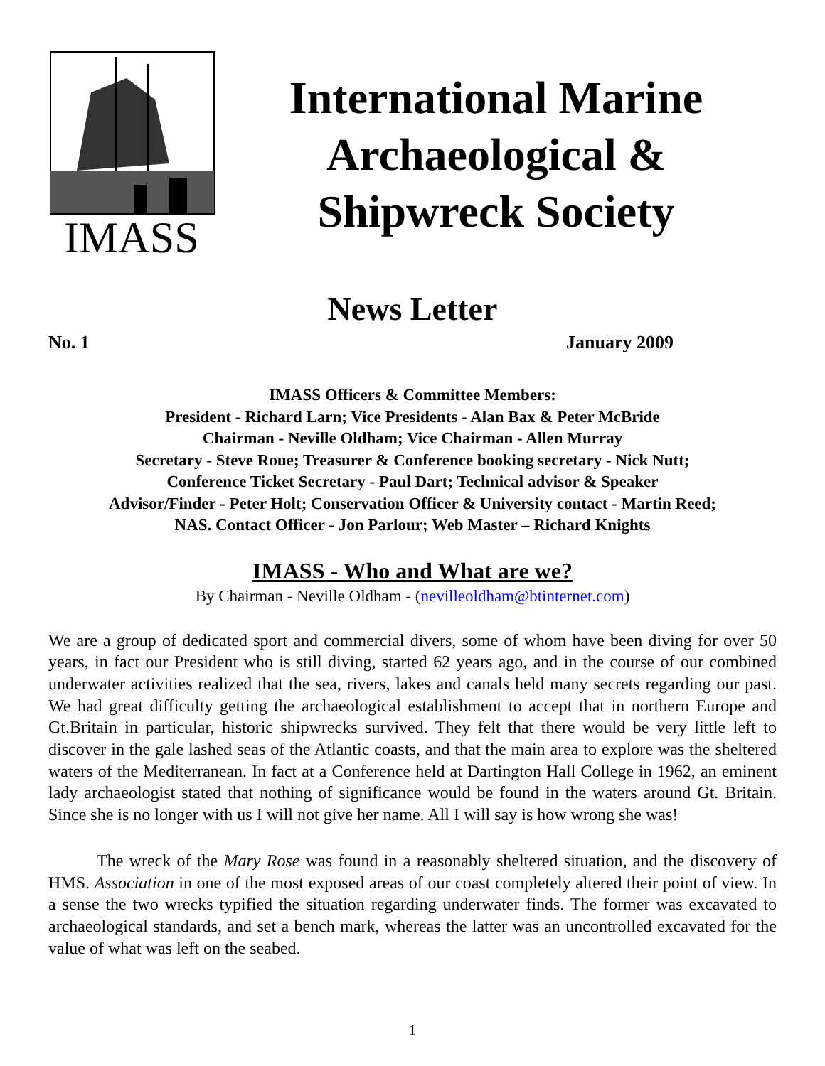IMASS
International Marine
Archaeological &
Shipwreck Society
News Letter
No. 1 January 2009
IMASS Officers & Committee Members:
President - Richard Larn; Vice Presidents - Alan Bax & Peter McBride
Chairman - Neville Oldham; Vice Chairman - Allen Murray
Secretary - Steve Roue; Treasurer & Conference booking secretary - Nick Nutt;
Conference Ticket Secretary - Paul Dart; Technical advisor & Speaker
Advisor/Finder - Peter Holt; Conservation Officer & University contact - Martin Reed;
NAS. Contact Officer - Jon Parlour; Web Master – Richard Knights
IMASS - Who and What are we?
By Chairman - Neville Oldham - (nevilleoldham@btinternet.com)
We are a group of dedicated sport and commercial divers, some of whom have been diving for over 50 years, in fact our President who is still diving, started 62 years ago, and in the course of our combined underwater activities realized that the sea, rivers, lakes and canals held many secrets regarding our past. We had great difficulty getting the archaeological establishment to accept that in northern Europe and Gt.Britain in particular, historic shipwrecks survived. They felt that there would be very little left to discover in the gale lashed seas of the Atlantic coasts, and that the main area to explore was the sheltered waters of the Mediterranean. In fact at a Conference held at Dartington Hall College in 1962, an eminent lady archaeologist stated that nothing of significance would be found in the waters around Gt. Britain. Since she is no longer with us I will not give her name. All I will say is how wrong she was!
The wreck of the Mary Rose was found in a reasonably sheltered situation, and the discovery of HMS. Association in one of the most exposed areas of our coast completely altered their point of view. In a sense the two wrecks typified the situation regarding underwater finds. The former was excavated to archaeological standards, and set a bench mark, whereas the latter was an uncontrolled excavated for the value of what was left on the seabed.
1